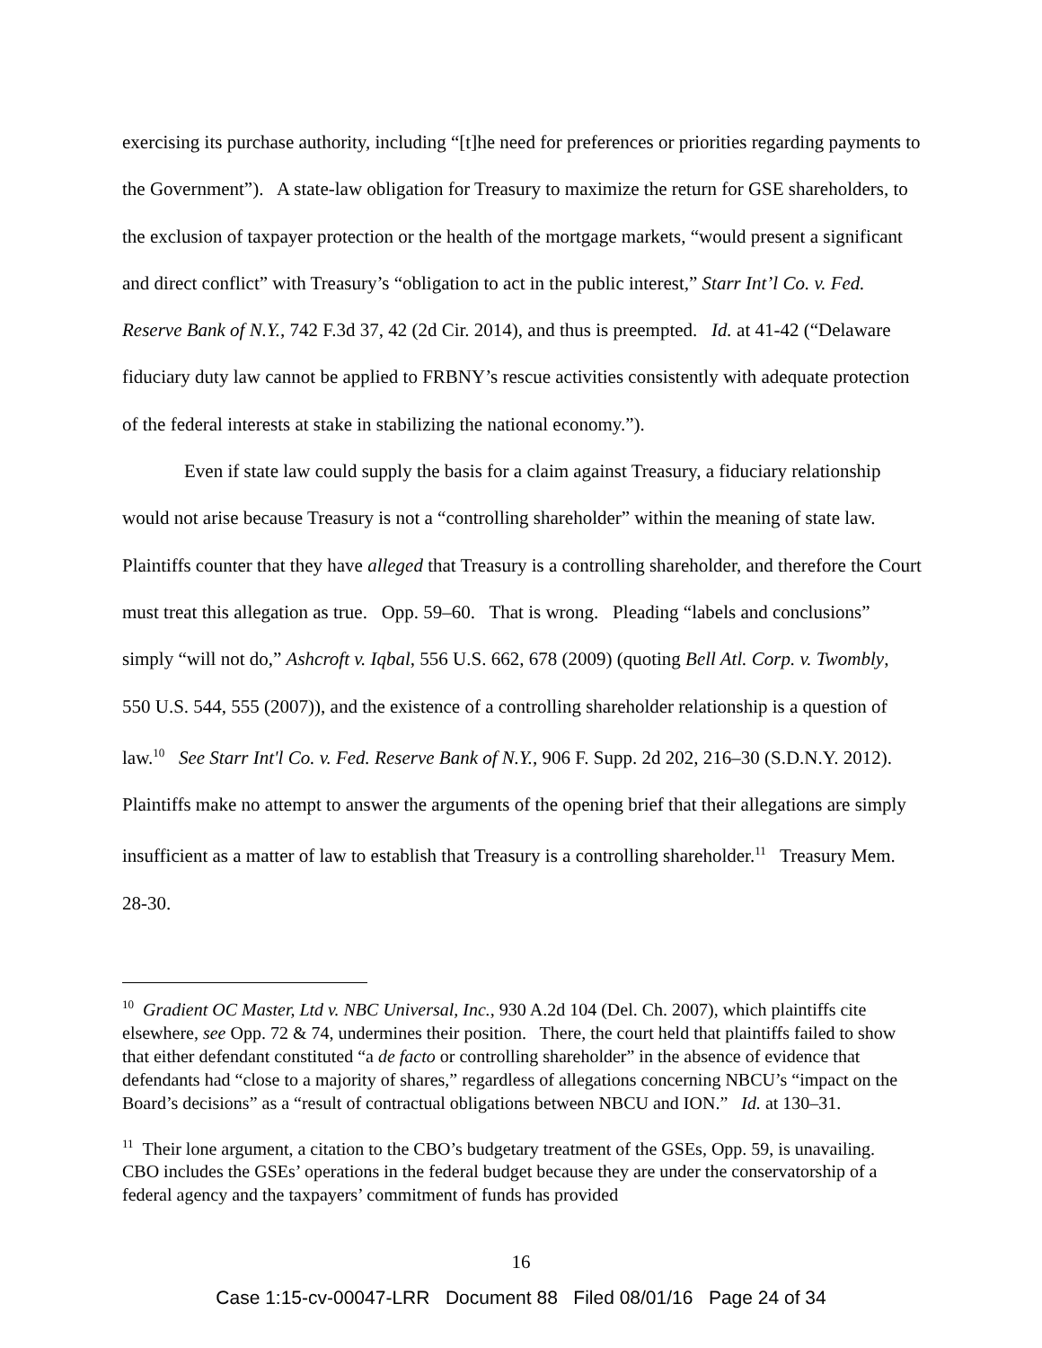exercising its purchase authority, including “[t]he need for preferences or priorities regarding payments to the Government”). A state-law obligation for Treasury to maximize the return for GSE shareholders, to the exclusion of taxpayer protection or the health of the mortgage markets, “would present a significant and direct conflict” with Treasury’s “obligation to act in the public interest,” Starr Int’l Co. v. Fed. Reserve Bank of N.Y., 742 F.3d 37, 42 (2d Cir. 2014), and thus is preempted. Id. at 41-42 (“Delaware fiduciary duty law cannot be applied to FRBNY’s rescue activities consistently with adequate protection of the federal interests at stake in stabilizing the national economy.”).
Even if state law could supply the basis for a claim against Treasury, a fiduciary relationship would not arise because Treasury is not a “controlling shareholder” within the meaning of state law. Plaintiffs counter that they have alleged that Treasury is a controlling shareholder, and therefore the Court must treat this allegation as true. Opp. 59–60. That is wrong. Pleading “labels and conclusions” simply “will not do,” Ashcroft v. Iqbal, 556 U.S. 662, 678 (2009) (quoting Bell Atl. Corp. v. Twombly, 550 U.S. 544, 555 (2007)), and the existence of a controlling shareholder relationship is a question of law.<sup>10</sup> See Starr Int'l Co. v. Fed. Reserve Bank of N.Y., 906 F. Supp. 2d 202, 216–30 (S.D.N.Y. 2012). Plaintiffs make no attempt to answer the arguments of the opening brief that their allegations are simply insufficient as a matter of law to establish that Treasury is a controlling shareholder.<sup>11</sup> Treasury Mem. 28-30.
<sup>10</sup> Gradient OC Master, Ltd v. NBC Universal, Inc., 930 A.2d 104 (Del. Ch. 2007), which plaintiffs cite elsewhere, see Opp. 72 & 74, undermines their position. There, the court held that plaintiffs failed to show that either defendant constituted “a de facto or controlling shareholder” in the absence of evidence that defendants had “close to a majority of shares,” regardless of allegations concerning NBCU’s “impact on the Board’s decisions” as a “result of contractual obligations between NBCU and ION.” Id. at 130–31.
<sup>11</sup> Their lone argument, a citation to the CBO’s budgetary treatment of the GSEs, Opp. 59, is unavailing. CBO includes the GSEs’ operations in the federal budget because they are under the conservatorship of a federal agency and the taxpayers’ commitment of funds has provided
16
Case 1:15-cv-00047-LRR Document 88 Filed 08/01/16 Page 24 of 34